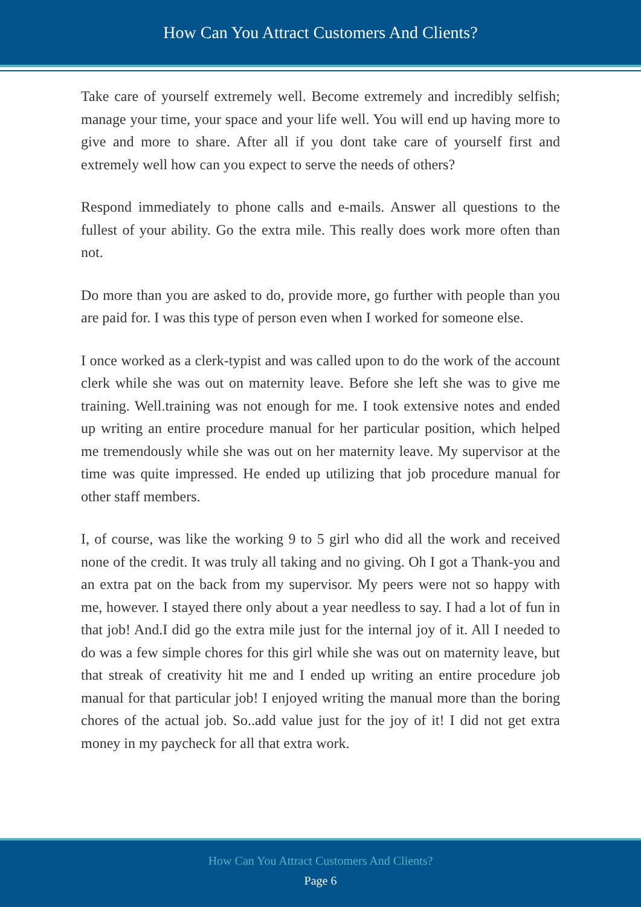How Can You Attract Customers And Clients?
Take care of yourself extremely well. Become extremely and incredibly selfish; manage your time, your space and your life well. You will end up having more to give and more to share. After all if you dont take care of yourself first and extremely well how can you expect to serve the needs of others?
Respond immediately to phone calls and e-mails. Answer all questions to the fullest of your ability. Go the extra mile. This really does work more often than not.
Do more than you are asked to do, provide more, go further with people than you are paid for. I was this type of person even when I worked for someone else.
I once worked as a clerk-typist and was called upon to do the work of the account clerk while she was out on maternity leave. Before she left she was to give me training. Well.training was not enough for me. I took extensive notes and ended up writing an entire procedure manual for her particular position, which helped me tremendously while she was out on her maternity leave. My supervisor at the time was quite impressed. He ended up utilizing that job procedure manual for other staff members.
I, of course, was like the working 9 to 5 girl who did all the work and received none of the credit. It was truly all taking and no giving. Oh I got a Thank-you and an extra pat on the back from my supervisor. My peers were not so happy with me, however. I stayed there only about a year needless to say. I had a lot of fun in that job! And.I did go the extra mile just for the internal joy of it. All I needed to do was a few simple chores for this girl while she was out on maternity leave, but that streak of creativity hit me and I ended up writing an entire procedure job manual for that particular job! I enjoyed writing the manual more than the boring chores of the actual job. So..add value just for the joy of it! I did not get extra money in my paycheck for all that extra work.
How Can You Attract Customers And Clients?
Page 6